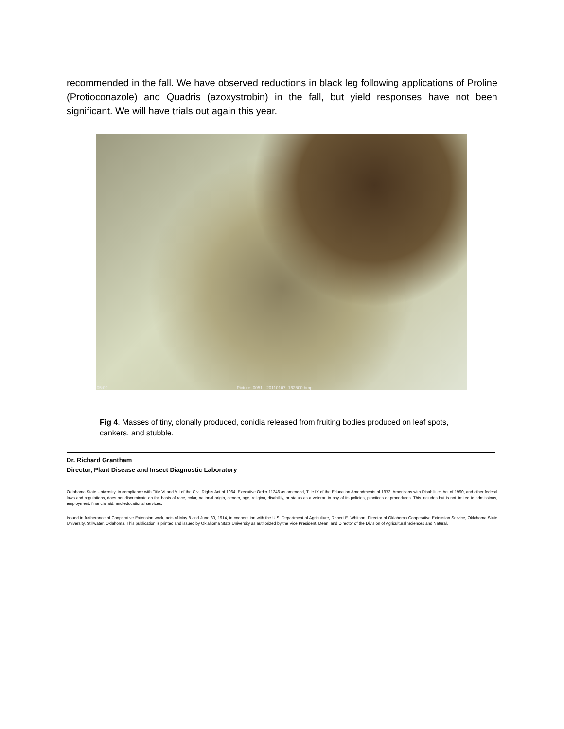recommended in the fall. We have observed reductions in black leg following applications of Proline (Protioconazole) and Quadris (azoxystrobin) in the fall, but yield responses have not been significant. We will have trials out again this year.
05:09 Picture: 0051 - 20110107_162500.bmp
Fig 4. Masses of tiny, clonally produced, conidia released from fruiting bodies produced on leaf spots, cankers, and stubble.
Dr. Richard Grantham
Director, Plant Disease and Insect Diagnostic Laboratory
Oklahoma State University, in compliance with Title VI and VII of the Civil Rights Act of 1964, Executive Order 11246 as amended, Title IX of the Education Amendments of 1972, Americans with Disabilities Act of 1990, and other federal laws and regulations, does not discriminate on the basis of race, color, national origin, gender, age, religion, disability, or status as a veteran in any of its policies, practices or procedures. This includes but is not limited to admissions, employment, financial aid, and educational services.
Issued in furtherance of Cooperative Extension work, acts of May 8 and June 30, 1914, in cooperation with the U.S. Department of Agriculture, Robert E. Whitson, Director of Oklahoma Cooperative Extension Service, Oklahoma State University, Stillwater, Oklahoma. This publication is printed and issued by Oklahoma State University as authorized by the Vice President, Dean, and Director of the Division of Agricultural Sciences and Natural.